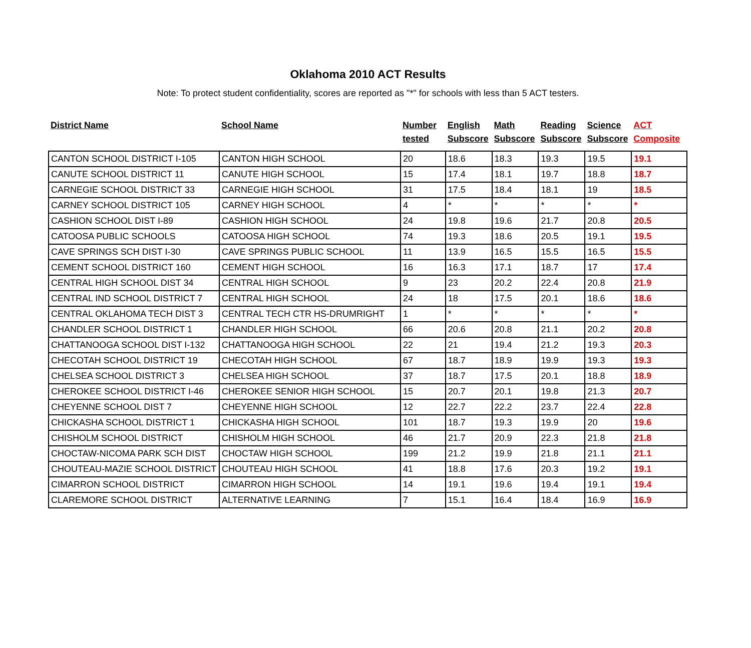Oklahoma 2010 ACT Results
Note: To protect student confidentiality, scores are reported as "*" for schools with less than 5 ACT testers.
| District Name | School Name | Number tested | English Subscore | Math Subscore | Reading Subscore | Science Subscore | ACT Composite |
| --- | --- | --- | --- | --- | --- | --- | --- |
| CANTON SCHOOL DISTRICT I-105 | CANTON HIGH SCHOOL | 20 | 18.6 | 18.3 | 19.3 | 19.5 | 19.1 |
| CANUTE SCHOOL DISTRICT 11 | CANUTE HIGH SCHOOL | 15 | 17.4 | 18.1 | 19.7 | 18.8 | 18.7 |
| CARNEGIE SCHOOL DISTRICT 33 | CARNEGIE HIGH SCHOOL | 31 | 17.5 | 18.4 | 18.1 | 19 | 18.5 |
| CARNEY SCHOOL DISTRICT 105 | CARNEY HIGH SCHOOL | 4 | * | * | * | * | * |
| CASHION SCHOOL DIST I-89 | CASHION HIGH SCHOOL | 24 | 19.8 | 19.6 | 21.7 | 20.8 | 20.5 |
| CATOOSA PUBLIC SCHOOLS | CATOOSA HIGH SCHOOL | 74 | 19.3 | 18.6 | 20.5 | 19.1 | 19.5 |
| CAVE SPRINGS SCH DIST I-30 | CAVE SPRINGS PUBLIC SCHOOL | 11 | 13.9 | 16.5 | 15.5 | 16.5 | 15.5 |
| CEMENT SCHOOL DISTRICT 160 | CEMENT HIGH SCHOOL | 16 | 16.3 | 17.1 | 18.7 | 17 | 17.4 |
| CENTRAL HIGH SCHOOL DIST 34 | CENTRAL HIGH SCHOOL | 9 | 23 | 20.2 | 22.4 | 20.8 | 21.9 |
| CENTRAL IND SCHOOL DISTRICT 7 | CENTRAL HIGH SCHOOL | 24 | 18 | 17.5 | 20.1 | 18.6 | 18.6 |
| CENTRAL OKLAHOMA TECH DIST 3 | CENTRAL TECH CTR HS-DRUMRIGHT | 1 | * | * | * | * | * |
| CHANDLER SCHOOL DISTRICT 1 | CHANDLER HIGH SCHOOL | 66 | 20.6 | 20.8 | 21.1 | 20.2 | 20.8 |
| CHATTANOOGA SCHOOL DIST I-132 | CHATTANOOGA HIGH SCHOOL | 22 | 21 | 19.4 | 21.2 | 19.3 | 20.3 |
| CHECOTAH SCHOOL DISTRICT 19 | CHECOTAH HIGH SCHOOL | 67 | 18.7 | 18.9 | 19.9 | 19.3 | 19.3 |
| CHELSEA SCHOOL DISTRICT 3 | CHELSEA HIGH SCHOOL | 37 | 18.7 | 17.5 | 20.1 | 18.8 | 18.9 |
| CHEROKEE SCHOOL DISTRICT I-46 | CHEROKEE SENIOR HIGH SCHOOL | 15 | 20.7 | 20.1 | 19.8 | 21.3 | 20.7 |
| CHEYENNE SCHOOL DIST 7 | CHEYENNE HIGH SCHOOL | 12 | 22.7 | 22.2 | 23.7 | 22.4 | 22.8 |
| CHICKASHA SCHOOL DISTRICT 1 | CHICKASHA HIGH SCHOOL | 101 | 18.7 | 19.3 | 19.9 | 20 | 19.6 |
| CHISHOLM SCHOOL DISTRICT | CHISHOLM HIGH SCHOOL | 46 | 21.7 | 20.9 | 22.3 | 21.8 | 21.8 |
| CHOCTAW-NICOMA PARK SCH DIST | CHOCTAW HIGH SCHOOL | 199 | 21.2 | 19.9 | 21.8 | 21.1 | 21.1 |
| CHOUTEAU-MAZIE SCHOOL DISTRICT | CHOUTEAU HIGH SCHOOL | 41 | 18.8 | 17.6 | 20.3 | 19.2 | 19.1 |
| CIMARRON SCHOOL DISTRICT | CIMARRON HIGH SCHOOL | 14 | 19.1 | 19.6 | 19.4 | 19.1 | 19.4 |
| CLAREMORE SCHOOL DISTRICT | ALTERNATIVE LEARNING | 7 | 15.1 | 16.4 | 18.4 | 16.9 | 16.9 |